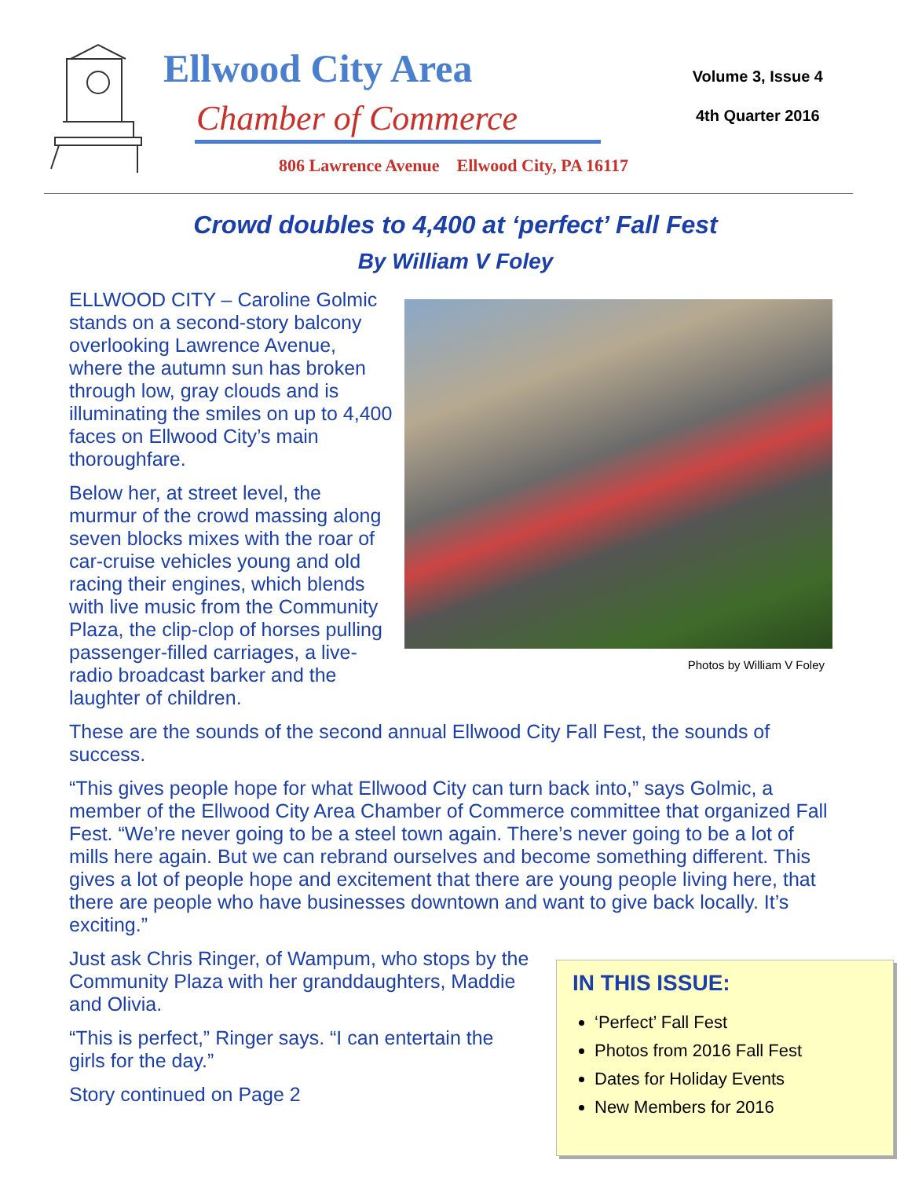Ellwood City Area
Chamber of Commerce
806 Lawrence Avenue Ellwood City, PA 16117
Volume 3, Issue 4
4th Quarter 2016
Crowd doubles to 4,400 at ‘perfect’ Fall Fest
By William V Foley
Photos by William V Foley
ELLWOOD CITY – Caroline Golmic stands on a second-story balcony overlooking Lawrence Avenue, where the autumn sun has broken through low, gray clouds and is illuminating the smiles on up to 4,400 faces on Ellwood City’s main thoroughfare.
Below her, at street level, the murmur of the crowd massing along seven blocks mixes with the roar of car-cruise vehicles young and old racing their engines, which blends with live music from the Community Plaza, the clip-clop of horses pulling passenger-filled carriages, a live-radio broadcast barker and the laughter of children.
These are the sounds of the second annual Ellwood City Fall Fest, the sounds of success.
“This gives people hope for what Ellwood City can turn back into,” says Golmic, a member of the Ellwood City Area Chamber of Commerce committee that organized Fall Fest. “We’re never going to be a steel town again. There’s never going to be a lot of mills here again. But we can rebrand ourselves and become something different. This gives a lot of people hope and excitement that there are young people living here, that there are people who have businesses downtown and want to give back locally. It’s exciting.”
IN THIS ISSUE:
‘Perfect’ Fall Fest
Photos from 2016 Fall Fest
Dates for Holiday Events
New Members for 2016
Just ask Chris Ringer, of Wampum, who stops by the Community Plaza with her granddaughters, Maddie and Olivia.
“This is perfect,” Ringer says. “I can entertain the girls for the day.”
Story continued on Page 2